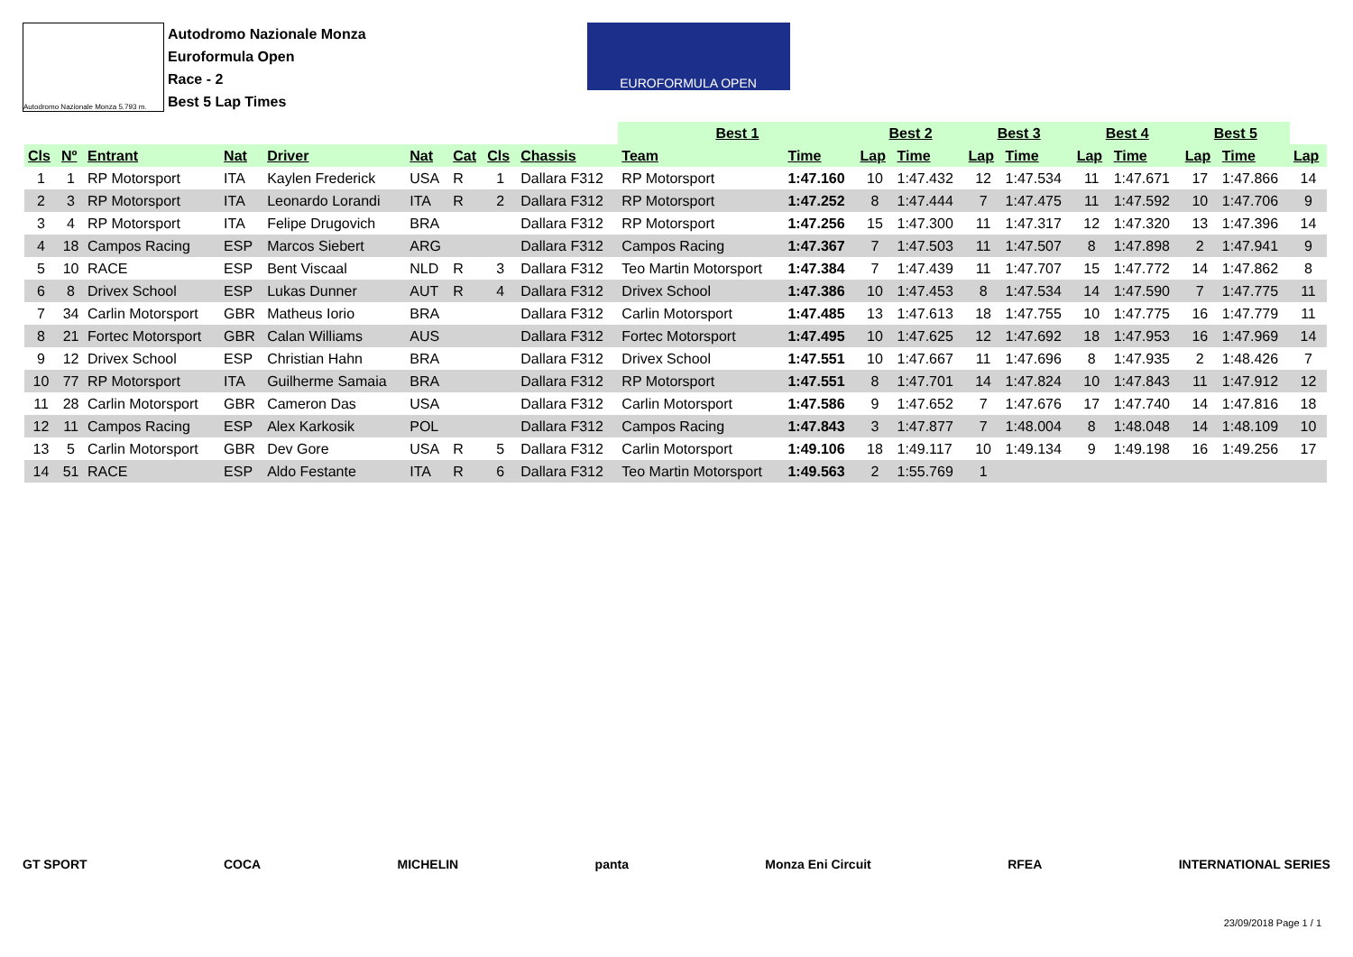Autodromo Nazionale Monza 5.793 m.
Autodromo Nazionale Monza
Euroformula Open
Race - 2
Best 5 Lap Times
EUROFORMULA OPEN
| | | | | | | | | | Best 1 | | Best 2 | | Best 3 | | Best 4 | | Best 5 | | |
| Cls | Nº | Entrant | Nat | Driver | Nat | Cat | Cls | Chassis | Team | Time | Lap | Time | Lap | Time | Lap | Time | Lap | Time | Lap |
| 1 | 1 | RP Motorsport | ITA | Kaylen Frederick | USA | R | 1 | Dallara F312 | RP Motorsport | 1:47.160 | 10 | 1:47.432 | 12 | 1:47.534 | 11 | 1:47.671 | 17 | 1:47.866 | 14 |
| 2 | 3 | RP Motorsport | ITA | Leonardo Lorandi | ITA | R | 2 | Dallara F312 | RP Motorsport | 1:47.252 | 8 | 1:47.444 | 7 | 1:47.475 | 11 | 1:47.592 | 10 | 1:47.706 | 9 |
| 3 | 4 | RP Motorsport | ITA | Felipe Drugovich | BRA | | | Dallara F312 | RP Motorsport | 1:47.256 | 15 | 1:47.300 | 11 | 1:47.317 | 12 | 1:47.320 | 13 | 1:47.396 | 14 |
| 4 | 18 | Campos Racing | ESP | Marcos Siebert | ARG | | | Dallara F312 | Campos Racing | 1:47.367 | 7 | 1:47.503 | 11 | 1:47.507 | 8 | 1:47.898 | 2 | 1:47.941 | 9 |
| 5 | 10 | RACE | ESP | Bent Viscaal | NLD | R | 3 | Dallara F312 | Teo Martin Motorsport | 1:47.384 | 7 | 1:47.439 | 11 | 1:47.707 | 15 | 1:47.772 | 14 | 1:47.862 | 8 |
| 6 | 8 | Drivex School | ESP | Lukas Dunner | AUT | R | 4 | Dallara F312 | Drivex School | 1:47.386 | 10 | 1:47.453 | 8 | 1:47.534 | 14 | 1:47.590 | 7 | 1:47.775 | 11 |
| 7 | 34 | Carlin Motorsport | GBR | Matheus Iorio | BRA | | | Dallara F312 | Carlin Motorsport | 1:47.485 | 13 | 1:47.613 | 18 | 1:47.755 | 10 | 1:47.775 | 16 | 1:47.779 | 11 |
| 8 | 21 | Fortec Motorsport | GBR | Calan Williams | AUS | | | Dallara F312 | Fortec Motorsport | 1:47.495 | 10 | 1:47.625 | 12 | 1:47.692 | 18 | 1:47.953 | 16 | 1:47.969 | 14 |
| 9 | 12 | Drivex School | ESP | Christian Hahn | BRA | | | Dallara F312 | Drivex School | 1:47.551 | 10 | 1:47.667 | 11 | 1:47.696 | 8 | 1:47.935 | 2 | 1:48.426 | 7 |
| 10 | 77 | RP Motorsport | ITA | Guilherme Samaia | BRA | | | Dallara F312 | RP Motorsport | 1:47.551 | 8 | 1:47.701 | 14 | 1:47.824 | 10 | 1:47.843 | 11 | 1:47.912 | 12 |
| 11 | 28 | Carlin Motorsport | GBR | Cameron Das | USA | | | Dallara F312 | Carlin Motorsport | 1:47.586 | 9 | 1:47.652 | 7 | 1:47.676 | 17 | 1:47.740 | 14 | 1:47.816 | 18 |
| 12 | 11 | Campos Racing | ESP | Alex Karkosik | POL | | | Dallara F312 | Campos Racing | 1:47.843 | 3 | 1:47.877 | 7 | 1:48.004 | 8 | 1:48.048 | 14 | 1:48.109 | 10 |
| 13 | 5 | Carlin Motorsport | GBR | Dev Gore | USA | R | 5 | Dallara F312 | Carlin Motorsport | 1:49.106 | 18 | 1:49.117 | 10 | 1:49.134 | 9 | 1:49.198 | 16 | 1:49.256 | 17 |
| 14 | 51 | RACE | ESP | Aldo Festante | ITA | R | 6 | Dallara F312 | Teo Martin Motorsport | 1:49.563 | 2 | 1:55.769 | 1 | | | | | | |
GT SPORT COCA MICHELIN panta Monza Eni Circuit RFEA INTERNATIONAL SERIES
23/09/2018 Page 1 / 1